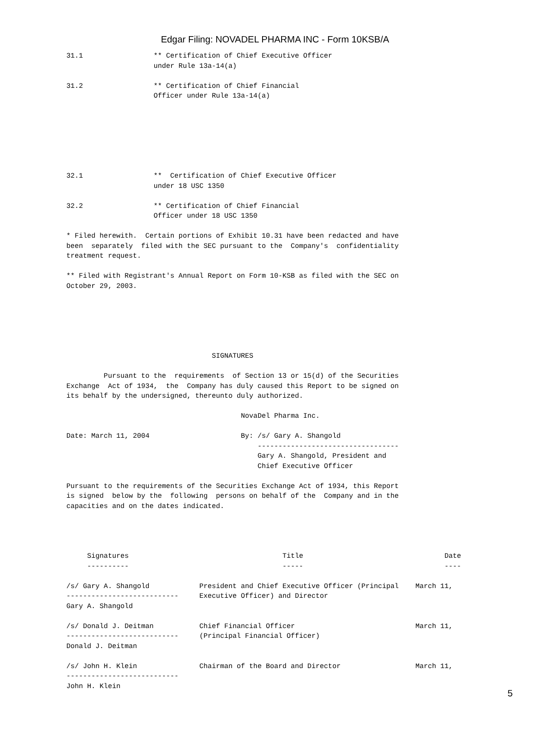Edgar Filing: NOVADEL PHARMA INC - Form 10KSB/A
31.1                 ** Certification of Chief Executive Officer
                     under Rule 13a-14(a)

31.2                 ** Certification of Chief Financial
                     Officer under Rule 13a-14(a)







32.1                 **  Certification of Chief Executive Officer
                     under 18 USC 1350

32.2                 ** Certification of Chief Financial
                     Officer under 18 USC 1350

* Filed herewith.  Certain portions of Exhibit 10.31 have been redacted and have
been  separately  filed with the SEC pursuant to the  Company's  confidentiality
treatment request.

** Filed with Registrant's Annual Report on Form 10-KSB as filed with the SEC on
October 29, 2003.






                                   SIGNATURES

         Pursuant to the  requirements  of Section 13 or 15(d) of the Securities
Exchange  Act of 1934,  the  Company has duly caused this Report to be signed on
its behalf by the undersigned, thereunto duly authorized.

                                          NovaDel Pharma Inc.

Date: March 11, 2004                      By: /s/ Gary A. Shangold
                                              ----------------------------------
                                              Gary A. Shangold, President and
                                              Chief Executive Officer

Pursuant to the requirements of the Securities Exchange Act of 1934, this Report
is signed  below by the  following  persons on behalf of the  Company and in the
capacities and on the dates indicated.




     Signatures                                     Title                                  Date
     ----------                                     -----                                  ----

/s/ Gary A. Shangold            President and Chief Executive Officer (Principal    March 11,
---------------------------     Executive Officer) and Director
Gary A. Shangold

/s/ Donald J. Deitman           Chief Financial Officer                             March 11,
---------------------------     (Principal Financial Officer)
Donald J. Deitman

/s/ John H. Klein               Chairman of the Board and Director                  March 11,
---------------------------
John H. Klein
5